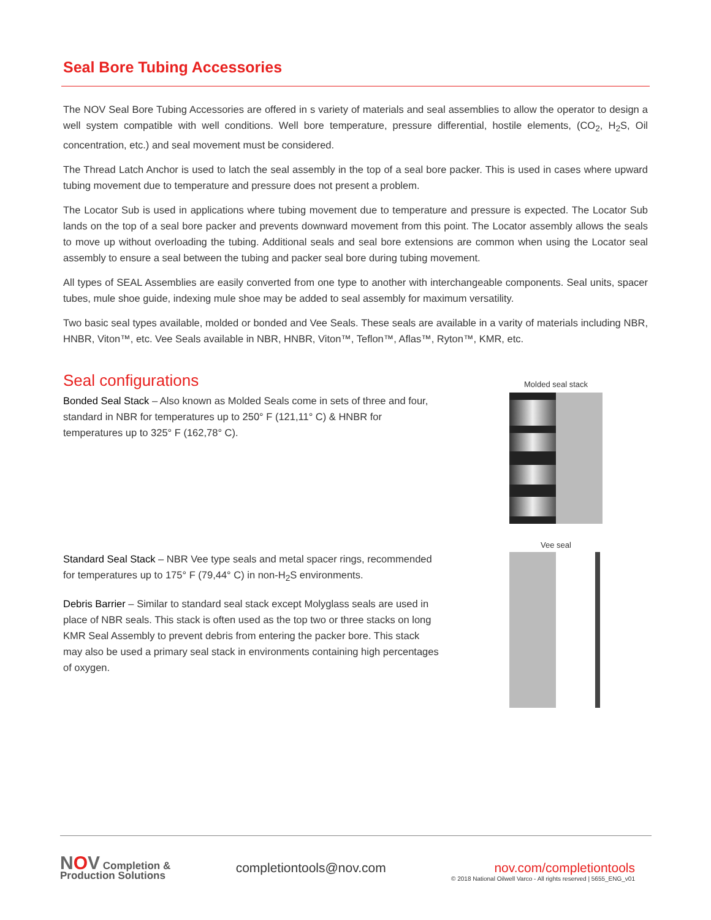Seal Bore Tubing Accessories
The NOV Seal Bore Tubing Accessories are offered in s variety of materials and seal assemblies to allow the operator to design a well system compatible with well conditions. Well bore temperature, pressure differential, hostile elements, (CO<sub>2</sub>, H<sub>2</sub>S, Oil concentration, etc.) and seal movement must be considered.
The Thread Latch Anchor is used to latch the seal assembly in the top of a seal bore packer. This is used in cases where upward tubing movement due to temperature and pressure does not present a problem.
The Locator Sub is used in applications where tubing movement due to temperature and pressure is expected. The Locator Sub lands on the top of a seal bore packer and prevents downward movement from this point. The Locator assembly allows the seals to move up without overloading the tubing. Additional seals and seal bore extensions are common when using the Locator seal assembly to ensure a seal between the tubing and packer seal bore during tubing movement.
All types of SEAL Assemblies are easily converted from one type to another with interchangeable components. Seal units, spacer tubes, mule shoe guide, indexing mule shoe may be added to seal assembly for maximum versatility.
Two basic seal types available, molded or bonded and Vee Seals. These seals are available in a varity of materials including NBR, HNBR, Viton™, etc. Vee Seals available in NBR, HNBR, Viton™, Teflon™, Aflas™, Ryton™, KMR, etc.
Seal configurations
Bonded Seal Stack – Also known as Molded Seals come in sets of three and four, standard in NBR for temperatures up to 250° F (121,11° C) & HNBR for temperatures up to 325° F (162,78° C).
Standard Seal Stack – NBR Vee type seals and metal spacer rings, recommended for temperatures up to 175° F (79,44° C) in non-H<sub>2</sub>S environments.
Debris Barrier – Similar to standard seal stack except Molyglass seals are used in place of NBR seals. This stack is often used as the top two or three stacks on long KMR Seal Assembly to prevent debris from entering the packer bore. This stack may also be used a primary seal stack in environments containing high percentages of oxygen.
Molded seal stack
Vee seal
NOV Completion &
Production Solutions
completiontools@nov.com nov.com/completiontools
© 2018 National Oilwell Varco - All rights reserved | 5655_ENG_v01